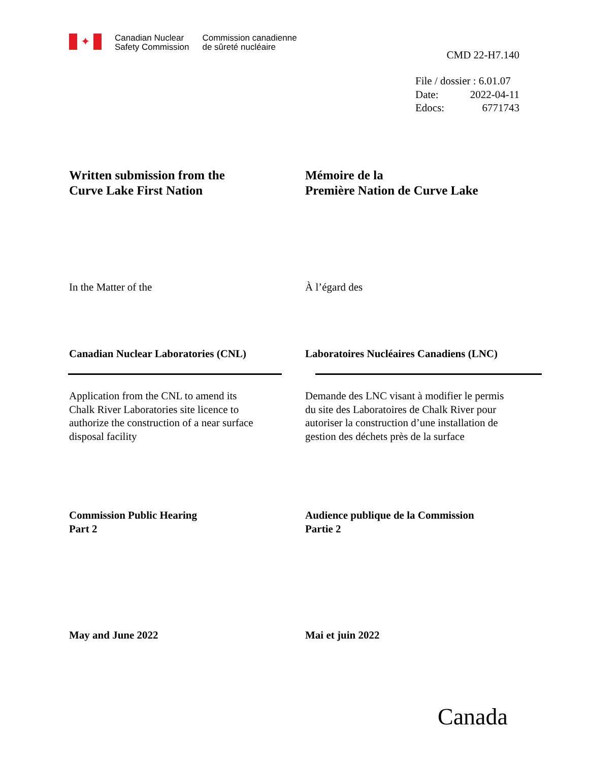✦
Canadian Nuclear
Safety Commission
Commission canadienne
de sûreté nucléaire
CMD 22-H7.140
File / dossier : 6.01.07
Date: 2022-04-11
Edocs: 6771743
Written submission from the
Curve Lake First Nation
Mémoire de la
Première Nation de Curve Lake
In the Matter of the À l’égard des
Canadian Nuclear Laboratories (CNL) Laboratoires Nucléaires Canadiens (LNC)
Application from the CNL to amend its
Chalk River Laboratories site licence to
authorize the construction of a near surface
disposal facility
Demande des LNC visant à modifier le permis
du site des Laboratoires de Chalk River pour
autoriser la construction d’une installation de
gestion des déchets près de la surface
Commission Public Hearing
Part 2
Audience publique de la Commission
Partie 2
May and June 2022 Mai et juin 2022
Canada